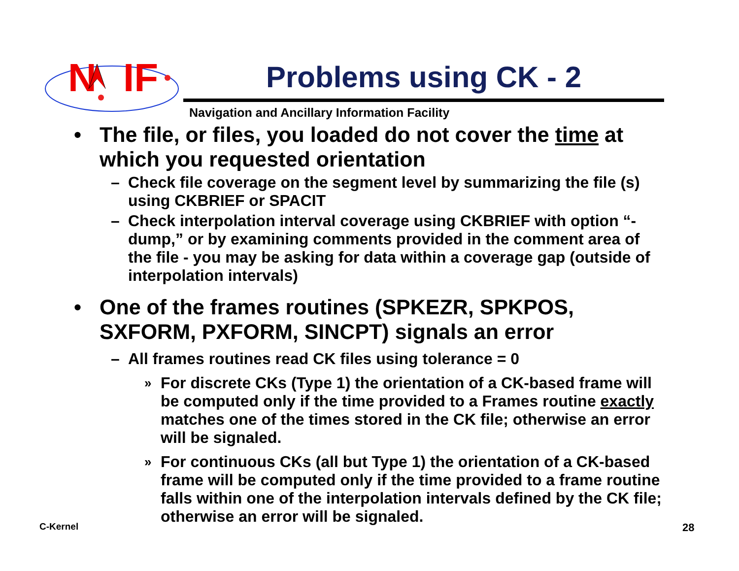N
IF
Problems using CK - 2
Navigation and Ancillary Information Facility
• The file, or files, you loaded do not cover the time at which you requested orientation
– Check file coverage on the segment level by summarizing the file (s) using CKBRIEF or SPACIT
– Check interpolation interval coverage using CKBRIEF with option “-dump,” or by examining comments provided in the comment area of the file - you may be asking for data within a coverage gap (outside of interpolation intervals)
• One of the frames routines (SPKEZR, SPKPOS, SXFORM, PXFORM, SINCPT) signals an error
– All frames routines read CK files using tolerance = 0
» For discrete CKs (Type 1) the orientation of a CK-based frame will be computed only if the time provided to a Frames routine exactly matches one of the times stored in the CK file; otherwise an error will be signaled.
» For continuous CKs (all but Type 1) the orientation of a CK-based frame will be computed only if the time provided to a frame routine falls within one of the interpolation intervals defined by the CK file; otherwise an error will be signaled.
C-Kernel 28